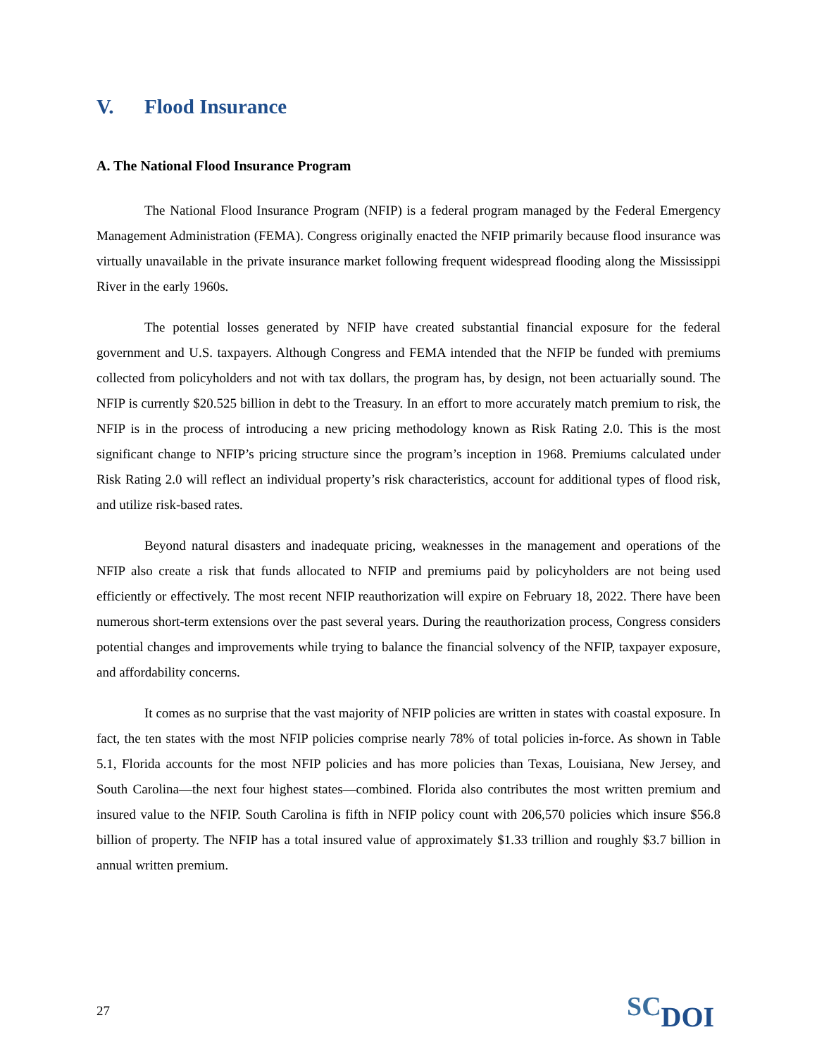V. Flood Insurance
A. The National Flood Insurance Program
The National Flood Insurance Program (NFIP) is a federal program managed by the Federal Emergency Management Administration (FEMA). Congress originally enacted the NFIP primarily because flood insurance was virtually unavailable in the private insurance market following frequent widespread flooding along the Mississippi River in the early 1960s.
The potential losses generated by NFIP have created substantial financial exposure for the federal government and U.S. taxpayers. Although Congress and FEMA intended that the NFIP be funded with premiums collected from policyholders and not with tax dollars, the program has, by design, not been actuarially sound. The NFIP is currently $20.525 billion in debt to the Treasury. In an effort to more accurately match premium to risk, the NFIP is in the process of introducing a new pricing methodology known as Risk Rating 2.0. This is the most significant change to NFIP’s pricing structure since the program’s inception in 1968. Premiums calculated under Risk Rating 2.0 will reflect an individual property’s risk characteristics, account for additional types of flood risk, and utilize risk-based rates.
Beyond natural disasters and inadequate pricing, weaknesses in the management and operations of the NFIP also create a risk that funds allocated to NFIP and premiums paid by policyholders are not being used efficiently or effectively. The most recent NFIP reauthorization will expire on February 18, 2022. There have been numerous short-term extensions over the past several years. During the reauthorization process, Congress considers potential changes and improvements while trying to balance the financial solvency of the NFIP, taxpayer exposure, and affordability concerns.
It comes as no surprise that the vast majority of NFIP policies are written in states with coastal exposure. In fact, the ten states with the most NFIP policies comprise nearly 78% of total policies in-force. As shown in Table 5.1, Florida accounts for the most NFIP policies and has more policies than Texas, Louisiana, New Jersey, and South Carolina—the next four highest states—combined. Florida also contributes the most written premium and insured value to the NFIP. South Carolina is fifth in NFIP policy count with 206,570 policies which insure $56.8 billion of property. The NFIP has a total insured value of approximately $1.33 trillion and roughly $3.7 billion in annual written premium.
27
SC DOI